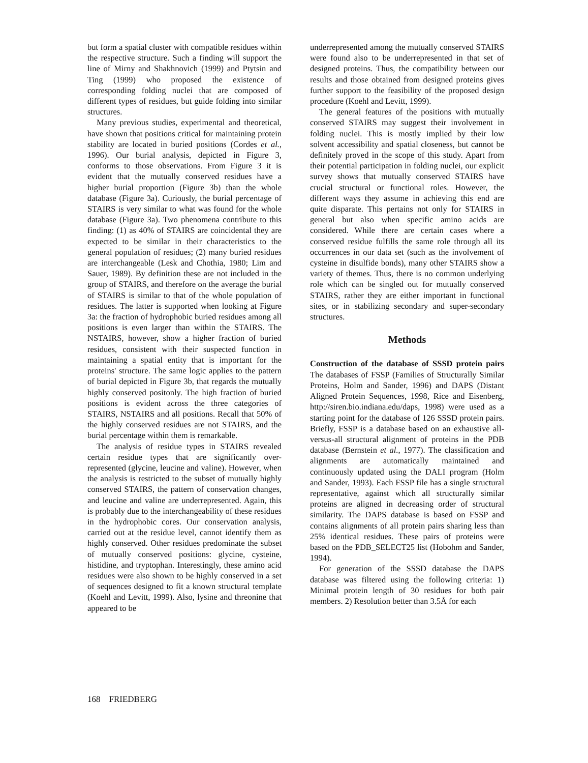but form a spatial cluster with compatible residues within the respective structure. Such a finding will support the line of Mirny and Shakhnovich (1999) and Ptytsin and Ting (1999) who proposed the existence of corresponding folding nuclei that are composed of different types of residues, but guide folding into similar structures.
Many previous studies, experimental and theoretical, have shown that positions critical for maintaining protein stability are located in buried positions (Cordes et al., 1996). Our burial analysis, depicted in Figure 3, conforms to those observations. From Figure 3 it is evident that the mutually conserved residues have a higher burial proportion (Figure 3b) than the whole database (Figure 3a). Curiously, the burial percentage of STAIRS is very similar to what was found for the whole database (Figure 3a). Two phenomena contribute to this finding: (1) as 40% of STAIRS are coincidental they are expected to be similar in their characteristics to the general population of residues; (2) many buried residues are interchangeable (Lesk and Chothia, 1980; Lim and Sauer, 1989). By definition these are not included in the group of STAIRS, and therefore on the average the burial of STAIRS is similar to that of the whole population of residues. The latter is supported when looking at Figure 3a: the fraction of hydrophobic buried residues among all positions is even larger than within the STAIRS. The NSTAIRS, however, show a higher fraction of buried residues, consistent with their suspected function in maintaining a spatial entity that is important for the proteins' structure. The same logic applies to the pattern of burial depicted in Figure 3b, that regards the mutually highly conserved positonly. The high fraction of buried positions is evident across the three categories of STAIRS, NSTAIRS and all positions. Recall that 50% of the highly conserved residues are not STAIRS, and the burial percentage within them is remarkable.
The analysis of residue types in STAIRS revealed certain residue types that are significantly over-represented (glycine, leucine and valine). However, when the analysis is restricted to the subset of mutually highly conserved STAIRS, the pattern of conservation changes, and leucine and valine are underrepresented. Again, this is probably due to the interchangeability of these residues in the hydrophobic cores. Our conservation analysis, carried out at the residue level, cannot identify them as highly conserved. Other residues predominate the subset of mutually conserved positions: glycine, cysteine, histidine, and tryptophan. Interestingly, these amino acid residues were also shown to be highly conserved in a set of sequences designed to fit a known structural template (Koehl and Levitt, 1999). Also, lysine and threonine that appeared to be
underrepresented among the mutually conserved STAIRS were found also to be underrepresented in that set of designed proteins. Thus, the compatibility between our results and those obtained from designed proteins gives further support to the feasibility of the proposed design procedure (Koehl and Levitt, 1999).
The general features of the positions with mutually conserved STAIRS may suggest their involvement in folding nuclei. This is mostly implied by their low solvent accessibility and spatial closeness, but cannot be definitely proved in the scope of this study. Apart from their potential participation in folding nuclei, our explicit survey shows that mutually conserved STAIRS have crucial structural or functional roles. However, the different ways they assume in achieving this end are quite disparate. This pertains not only for STAIRS in general but also when specific amino acids are considered. While there are certain cases where a conserved residue fulfills the same role through all its occurrences in our data set (such as the involvement of cysteine in disulfide bonds), many other STAIRS show a variety of themes. Thus, there is no common underlying role which can be singled out for mutually conserved STAIRS, rather they are either important in functional sites, or in stabilizing secondary and super-secondary structures.
Methods
Construction of the database of SSSD protein pairs The databases of FSSP (Families of Structurally Similar Proteins, Holm and Sander, 1996) and DAPS (Distant Aligned Protein Sequences, 1998, Rice and Eisenberg, http://siren.bio.indiana.edu/daps, 1998) were used as a starting point for the database of 126 SSSD protein pairs. Briefly, FSSP is a database based on an exhaustive all-versus-all structural alignment of proteins in the PDB database (Bernstein et al., 1977). The classification and alignments are automatically maintained and continuously updated using the DALI program (Holm and Sander, 1993). Each FSSP file has a single structural representative, against which all structurally similar proteins are aligned in decreasing order of structural similarity. The DAPS database is based on FSSP and contains alignments of all protein pairs sharing less than 25% identical residues. These pairs of proteins were based on the PDB_SELECT25 list (Hobohm and Sander, 1994).
For generation of the SSSD database the DAPS database was filtered using the following criteria: 1) Minimal protein length of 30 residues for both pair members. 2) Resolution better than 3.5Å for each
168 FRIEDBERG